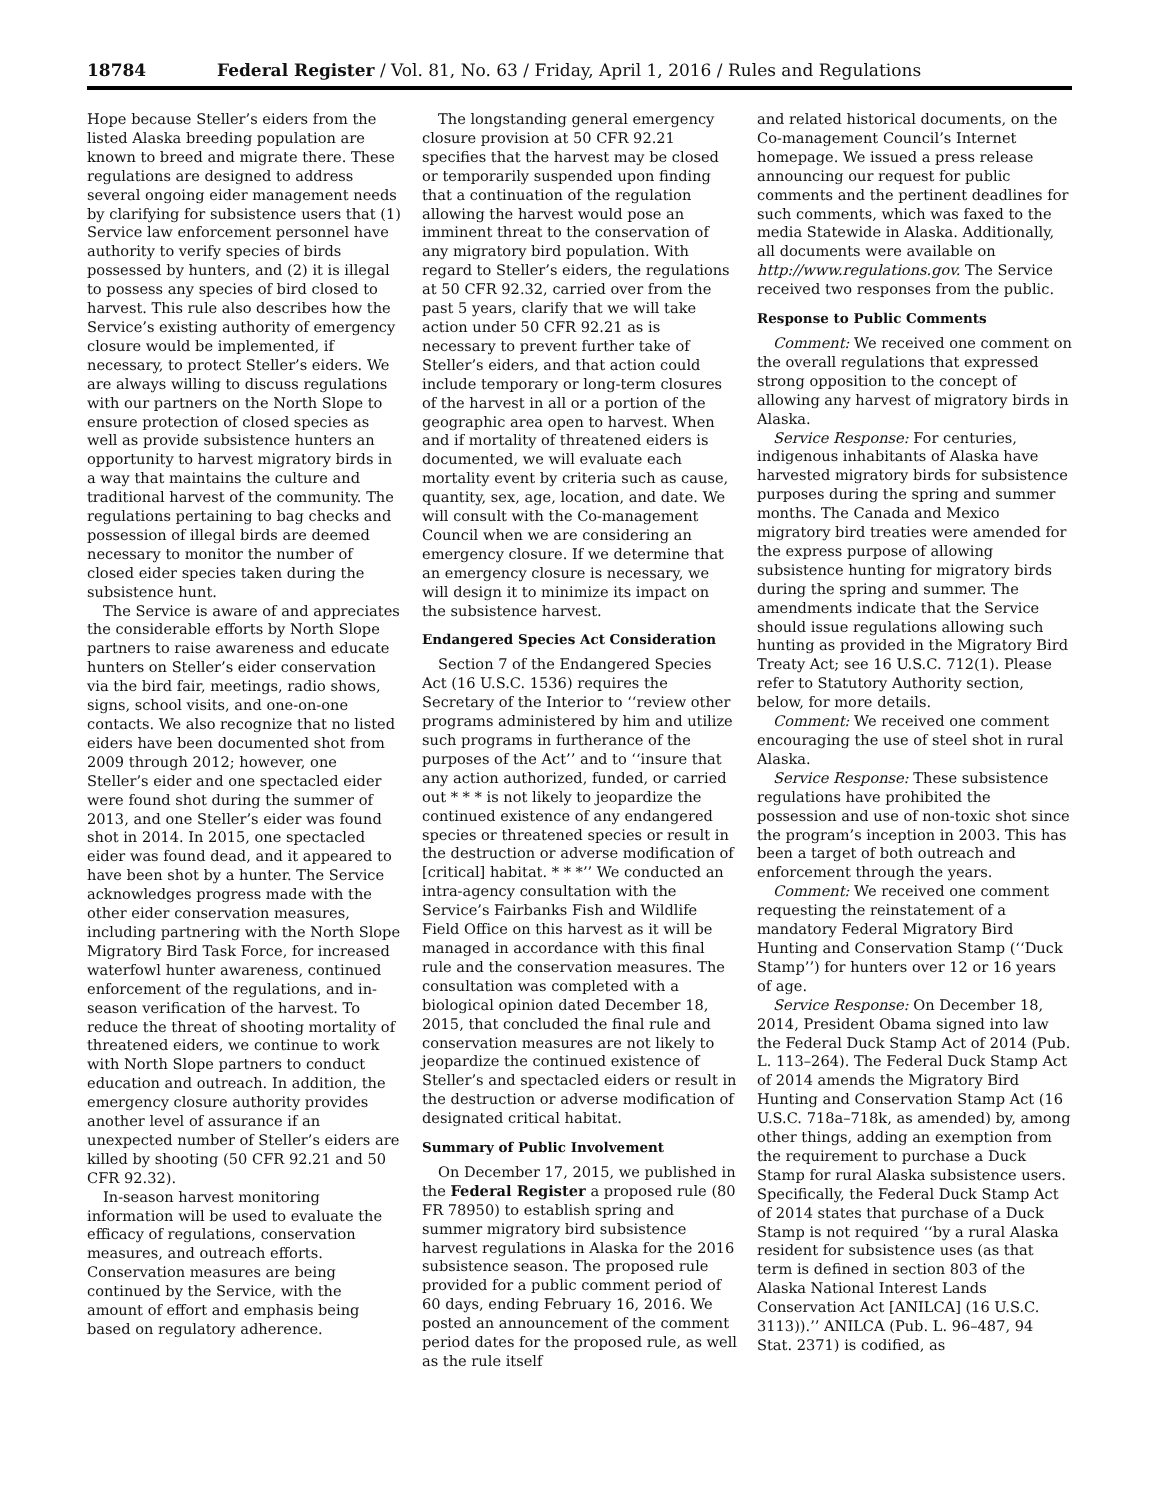18784 Federal Register / Vol. 81, No. 63 / Friday, April 1, 2016 / Rules and Regulations
Hope because Steller’s eiders from the listed Alaska breeding population are known to breed and migrate there. These regulations are designed to address several ongoing eider management needs by clarifying for subsistence users that (1) Service law enforcement personnel have authority to verify species of birds possessed by hunters, and (2) it is illegal to possess any species of bird closed to harvest. This rule also describes how the Service’s existing authority of emergency closure would be implemented, if necessary, to protect Steller’s eiders. We are always willing to discuss regulations with our partners on the North Slope to ensure protection of closed species as well as provide subsistence hunters an opportunity to harvest migratory birds in a way that maintains the culture and traditional harvest of the community. The regulations pertaining to bag checks and possession of illegal birds are deemed necessary to monitor the number of closed eider species taken during the subsistence hunt.
The Service is aware of and appreciates the considerable efforts by North Slope partners to raise awareness and educate hunters on Steller’s eider conservation via the bird fair, meetings, radio shows, signs, school visits, and one-on-one contacts. We also recognize that no listed eiders have been documented shot from 2009 through 2012; however, one Steller’s eider and one spectacled eider were found shot during the summer of 2013, and one Steller’s eider was found shot in 2014. In 2015, one spectacled eider was found dead, and it appeared to have been shot by a hunter. The Service acknowledges progress made with the other eider conservation measures, including partnering with the North Slope Migratory Bird Task Force, for increased waterfowl hunter awareness, continued enforcement of the regulations, and in-season verification of the harvest. To reduce the threat of shooting mortality of threatened eiders, we continue to work with North Slope partners to conduct education and outreach. In addition, the emergency closure authority provides another level of assurance if an unexpected number of Steller’s eiders are killed by shooting (50 CFR 92.21 and 50 CFR 92.32).
In-season harvest monitoring information will be used to evaluate the efficacy of regulations, conservation measures, and outreach efforts. Conservation measures are being continued by the Service, with the amount of effort and emphasis being based on regulatory adherence.
The longstanding general emergency closure provision at 50 CFR 92.21 specifies that the harvest may be closed or temporarily suspended upon finding that a continuation of the regulation allowing the harvest would pose an imminent threat to the conservation of any migratory bird population. With regard to Steller’s eiders, the regulations at 50 CFR 92.32, carried over from the past 5 years, clarify that we will take action under 50 CFR 92.21 as is necessary to prevent further take of Steller’s eiders, and that action could include temporary or long-term closures of the harvest in all or a portion of the geographic area open to harvest. When and if mortality of threatened eiders is documented, we will evaluate each mortality event by criteria such as cause, quantity, sex, age, location, and date. We will consult with the Co-management Council when we are considering an emergency closure. If we determine that an emergency closure is necessary, we will design it to minimize its impact on the subsistence harvest.
Endangered Species Act Consideration
Section 7 of the Endangered Species Act (16 U.S.C. 1536) requires the Secretary of the Interior to ‘‘review other programs administered by him and utilize such programs in furtherance of the purposes of the Act’’ and to ‘‘insure that any action authorized, funded, or carried out * * * is not likely to jeopardize the continued existence of any endangered species or threatened species or result in the destruction or adverse modification of [critical] habitat. * * *’’ We conducted an intra-agency consultation with the Service’s Fairbanks Fish and Wildlife Field Office on this harvest as it will be managed in accordance with this final rule and the conservation measures. The consultation was completed with a biological opinion dated December 18, 2015, that concluded the final rule and conservation measures are not likely to jeopardize the continued existence of Steller’s and spectacled eiders or result in the destruction or adverse modification of designated critical habitat.
Summary of Public Involvement
On December 17, 2015, we published in the Federal Register a proposed rule (80 FR 78950) to establish spring and summer migratory bird subsistence harvest regulations in Alaska for the 2016 subsistence season. The proposed rule provided for a public comment period of 60 days, ending February 16, 2016. We posted an announcement of the comment period dates for the proposed rule, as well as the rule itself
and related historical documents, on the Co-management Council’s Internet homepage. We issued a press release announcing our request for public comments and the pertinent deadlines for such comments, which was faxed to the media Statewide in Alaska. Additionally, all documents were available on http://www.regulations.gov. The Service received two responses from the public.
Response to Public Comments
Comment: We received one comment on the overall regulations that expressed strong opposition to the concept of allowing any harvest of migratory birds in Alaska.
Service Response: For centuries, indigenous inhabitants of Alaska have harvested migratory birds for subsistence purposes during the spring and summer months. The Canada and Mexico migratory bird treaties were amended for the express purpose of allowing subsistence hunting for migratory birds during the spring and summer. The amendments indicate that the Service should issue regulations allowing such hunting as provided in the Migratory Bird Treaty Act; see 16 U.S.C. 712(1). Please refer to Statutory Authority section, below, for more details.
Comment: We received one comment encouraging the use of steel shot in rural Alaska.
Service Response: These subsistence regulations have prohibited the possession and use of non-toxic shot since the program’s inception in 2003. This has been a target of both outreach and enforcement through the years.
Comment: We received one comment requesting the reinstatement of a mandatory Federal Migratory Bird Hunting and Conservation Stamp (‘‘Duck Stamp’’) for hunters over 12 or 16 years of age.
Service Response: On December 18, 2014, President Obama signed into law the Federal Duck Stamp Act of 2014 (Pub. L. 113–264). The Federal Duck Stamp Act of 2014 amends the Migratory Bird Hunting and Conservation Stamp Act (16 U.S.C. 718a–718k, as amended) by, among other things, adding an exemption from the requirement to purchase a Duck Stamp for rural Alaska subsistence users. Specifically, the Federal Duck Stamp Act of 2014 states that purchase of a Duck Stamp is not required ‘‘by a rural Alaska resident for subsistence uses (as that term is defined in section 803 of the Alaska National Interest Lands Conservation Act [ANILCA] (16 U.S.C. 3113)).’’ ANILCA (Pub. L. 96–487, 94 Stat. 2371) is codified, as